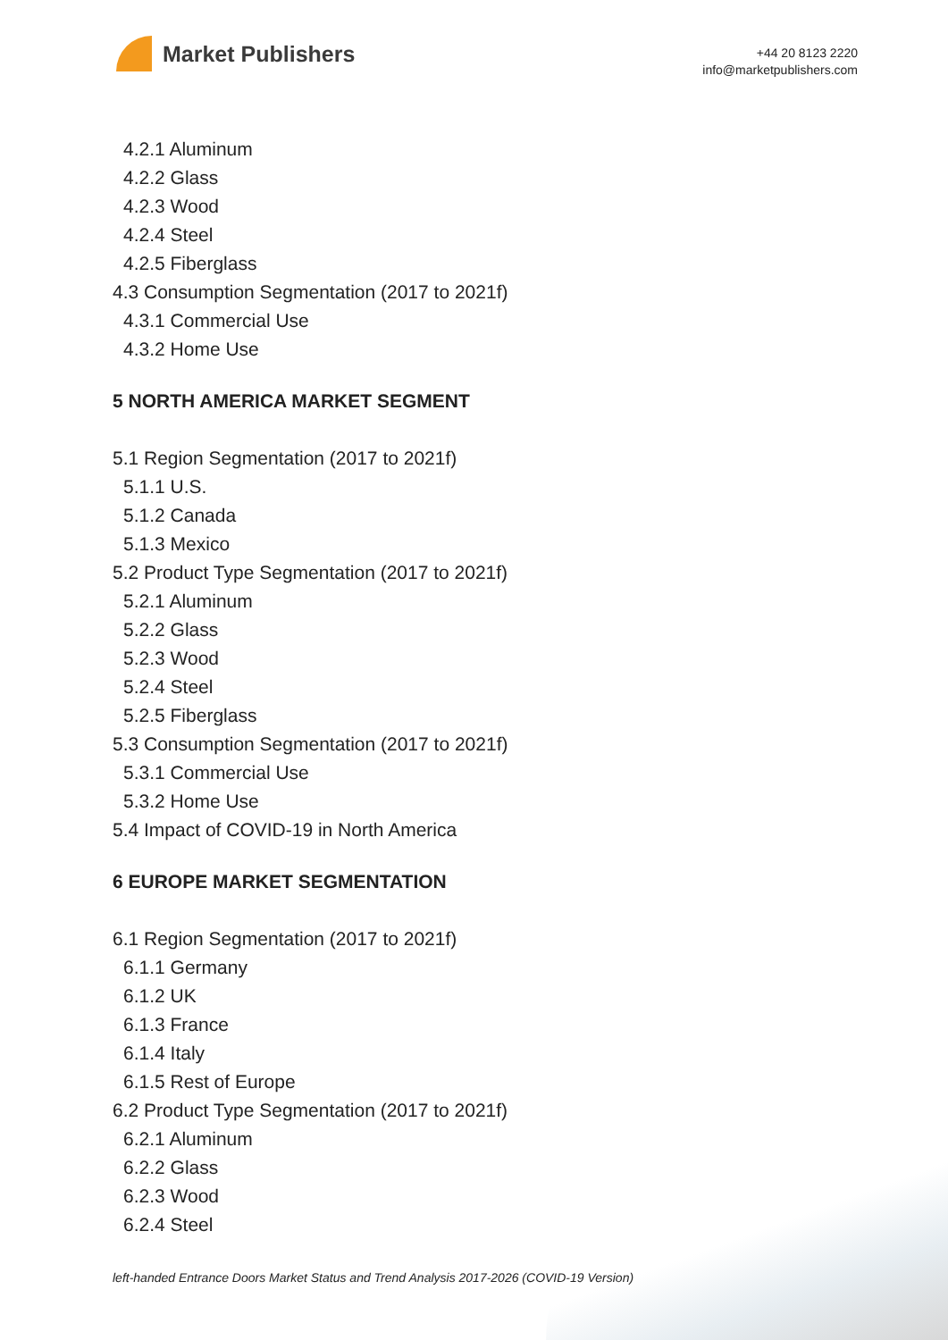Market Publishers
+44 20 8123 2220
info@marketpublishers.com
4.2.1 Aluminum
4.2.2 Glass
4.2.3 Wood
4.2.4 Steel
4.2.5 Fiberglass
4.3 Consumption Segmentation (2017 to 2021f)
4.3.1 Commercial Use
4.3.2 Home Use
5 NORTH AMERICA MARKET SEGMENT
5.1 Region Segmentation (2017 to 2021f)
5.1.1 U.S.
5.1.2 Canada
5.1.3 Mexico
5.2 Product Type Segmentation (2017 to 2021f)
5.2.1 Aluminum
5.2.2 Glass
5.2.3 Wood
5.2.4 Steel
5.2.5 Fiberglass
5.3 Consumption Segmentation (2017 to 2021f)
5.3.1 Commercial Use
5.3.2 Home Use
5.4 Impact of COVID-19 in North America
6 EUROPE MARKET SEGMENTATION
6.1 Region Segmentation (2017 to 2021f)
6.1.1 Germany
6.1.2 UK
6.1.3 France
6.1.4 Italy
6.1.5 Rest of Europe
6.2 Product Type Segmentation (2017 to 2021f)
6.2.1 Aluminum
6.2.2 Glass
6.2.3 Wood
6.2.4 Steel
left-handed Entrance Doors Market Status and Trend Analysis 2017-2026 (COVID-19 Version)